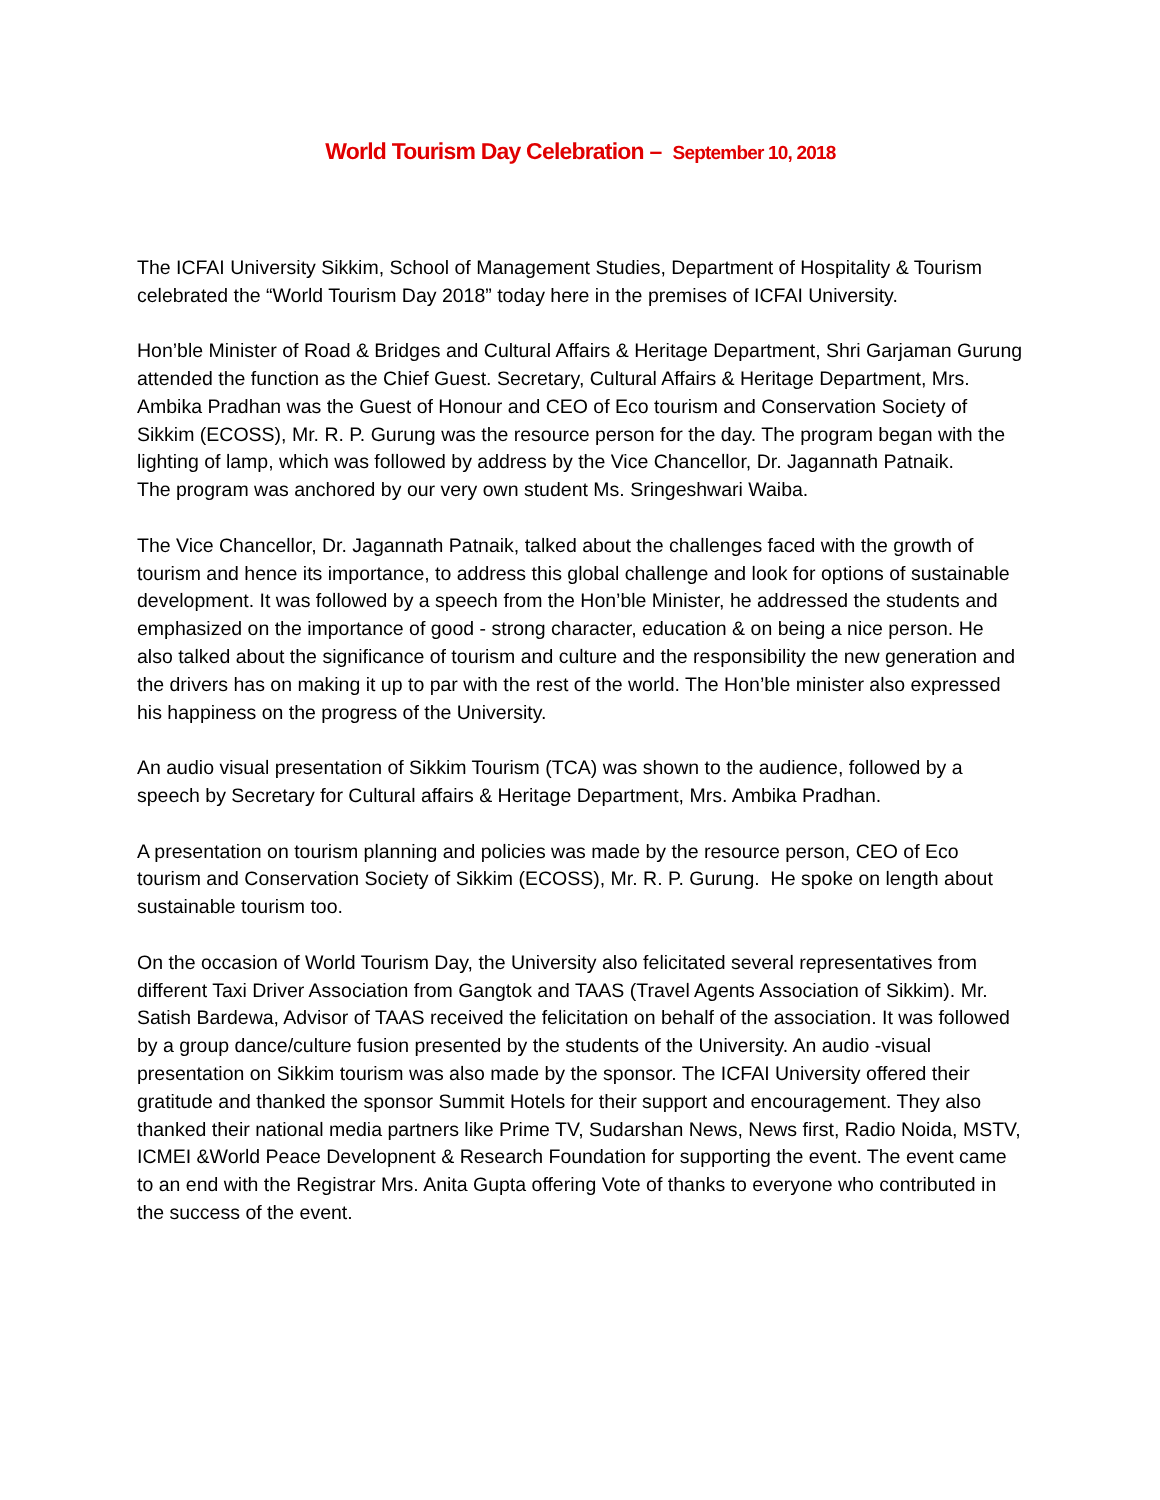World Tourism Day Celebration – September 10, 2018
The ICFAI University Sikkim, School of Management Studies, Department of Hospitality & Tourism celebrated the “World Tourism Day 2018” today here in the premises of ICFAI University.
Hon’ble Minister of Road & Bridges and Cultural Affairs & Heritage Department, Shri Garjaman Gurung attended the function as the Chief Guest. Secretary, Cultural Affairs & Heritage Department, Mrs. Ambika Pradhan was the Guest of Honour and CEO of Eco tourism and Conservation Society of Sikkim (ECOSS), Mr. R. P. Gurung was the resource person for the day. The program began with the lighting of lamp, which was followed by address by the Vice Chancellor, Dr. Jagannath Patnaik.
The program was anchored by our very own student Ms. Sringeshwari Waiba.
The Vice Chancellor, Dr. Jagannath Patnaik, talked about the challenges faced with the growth of tourism and hence its importance, to address this global challenge and look for options of sustainable development. It was followed by a speech from the Hon’ble Minister, he addressed the students and emphasized on the importance of good - strong character, education & on being a nice person. He also talked about the significance of tourism and culture and the responsibility the new generation and the drivers has on making it up to par with the rest of the world. The Hon’ble minister also expressed his happiness on the progress of the University.
An audio visual presentation of Sikkim Tourism (TCA) was shown to the audience, followed by a speech by Secretary for Cultural affairs & Heritage Department, Mrs. Ambika Pradhan.
A presentation on tourism planning and policies was made by the resource person, CEO of Eco tourism and Conservation Society of Sikkim (ECOSS), Mr. R. P. Gurung. He spoke on length about sustainable tourism too.
On the occasion of World Tourism Day, the University also felicitated several representatives from different Taxi Driver Association from Gangtok and TAAS (Travel Agents Association of Sikkim). Mr. Satish Bardewa, Advisor of TAAS received the felicitation on behalf of the association. It was followed by a group dance/culture fusion presented by the students of the University. An audio -visual presentation on Sikkim tourism was also made by the sponsor. The ICFAI University offered their gratitude and thanked the sponsor Summit Hotels for their support and encouragement. They also thanked their national media partners like Prime TV, Sudarshan News, News first, Radio Noida, MSTV, ICMEI &World Peace Developnent & Research Foundation for supporting the event. The event came to an end with the Registrar Mrs. Anita Gupta offering Vote of thanks to everyone who contributed in the success of the event.